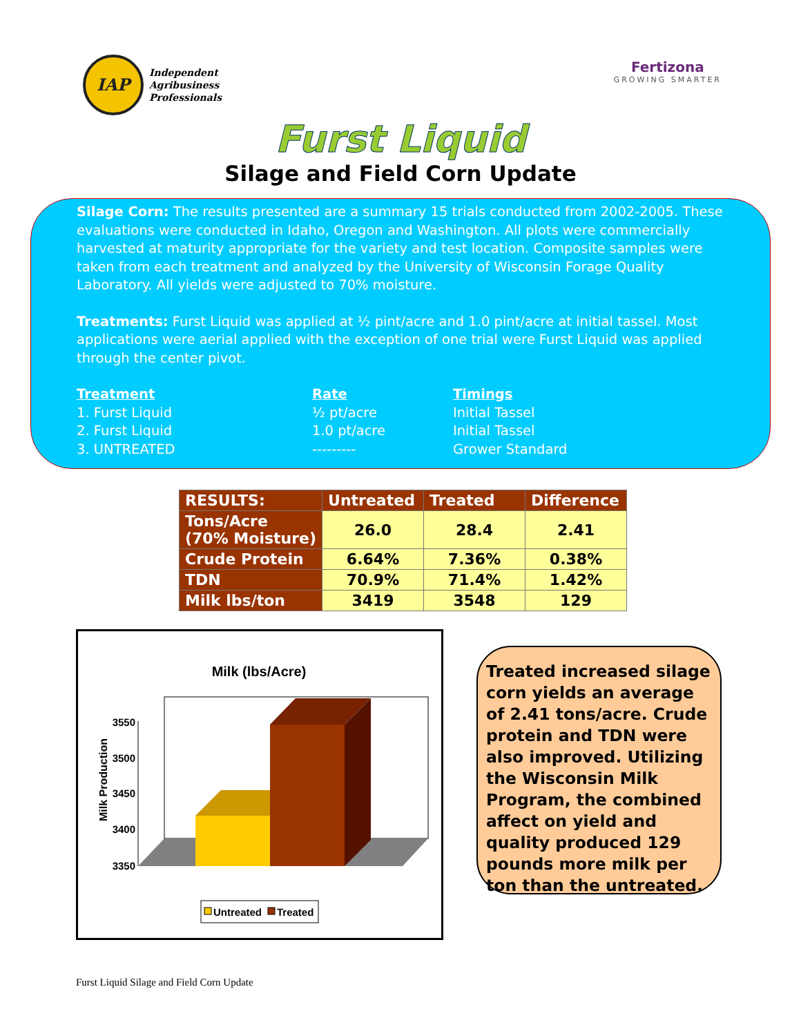IAP
Independent
Agribusiness
Professionals
Fertizona
GROWING SMARTER
Furst Liquid
Silage and Field Corn Update
Silage Corn: The results presented are a summary 15 trials conducted from 2002-2005. These evaluations were conducted in Idaho, Oregon and Washington. All plots were commercially harvested at maturity appropriate for the variety and test location. Composite samples were taken from each treatment and analyzed by the University of Wisconsin Forage Quality Laboratory. All yields were adjusted to 70% moisture.
Treatments: Furst Liquid was applied at ½ pint/acre and 1.0 pint/acre at initial tassel. Most applications were aerial applied with the exception of one trial were Furst Liquid was applied through the center pivot.
Treatment Rate Timings 1. Furst Liquid ½ pt/acre Initial Tassel 2. Furst Liquid 1.0 pt/acre Initial Tassel 3. UNTREATED --------- Grower Standard
| RESULTS: | Untreated | Treated | Difference |
| --- | --- | --- | --- |
| Tons/Acre (70% Moisture) | 26.0 | 28.4 | 2.41 |
| Crude Protein | 6.64% | 7.36% | 0.38% |
| TDN | 70.9% | 71.4% | 1.42% |
| Milk lbs/ton | 3419 | 3548 | 129 |
Milk (lbs/Acre)
Milk Production
3550
3500
3450
3400
3350
Untreated
Treated
Treated increased silage corn yields an average of 2.41 tons/acre. Crude protein and TDN were also improved. Utilizing the Wisconsin Milk Program, the combined affect on yield and quality produced 129 pounds more milk per ton than the untreated.
Furst Liquid Silage and Field Corn Update